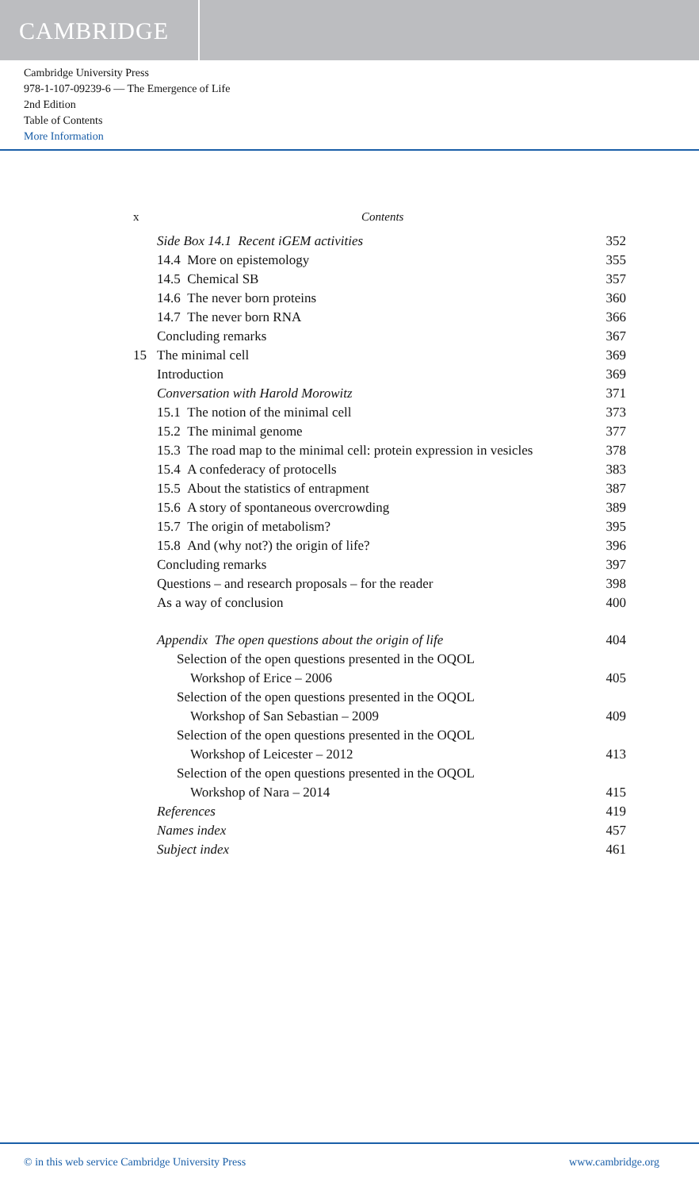CAMBRIDGE
Cambridge University Press
978-1-107-09239-6 — The Emergence of Life
2nd Edition
Table of Contents
More Information
x Contents
Side Box 14.1 Recent iGEM activities 352
14.4 More on epistemology 355
14.5 Chemical SB 357
14.6 The never born proteins 360
14.7 The never born RNA 366
Concluding remarks 367
15 The minimal cell 369
Introduction 369
Conversation with Harold Morowitz 371
15.1 The notion of the minimal cell 373
15.2 The minimal genome 377
15.3 The road map to the minimal cell: protein expression in vesicles 378
15.4 A confederacy of protocells 383
15.5 About the statistics of entrapment 387
15.6 A story of spontaneous overcrowding 389
15.7 The origin of metabolism? 395
15.8 And (why not?) the origin of life? 396
Concluding remarks 397
Questions – and research proposals – for the reader 398
As a way of conclusion 400
Appendix The open questions about the origin of life 404
Selection of the open questions presented in the OQOL
Workshop of Erice – 2006 405
Selection of the open questions presented in the OQOL
Workshop of San Sebastian – 2009 409
Selection of the open questions presented in the OQOL
Workshop of Leicester – 2012 413
Selection of the open questions presented in the OQOL
Workshop of Nara – 2014 415
References 419
Names index 457
Subject index 461
© in this web service Cambridge University Press www.cambridge.org